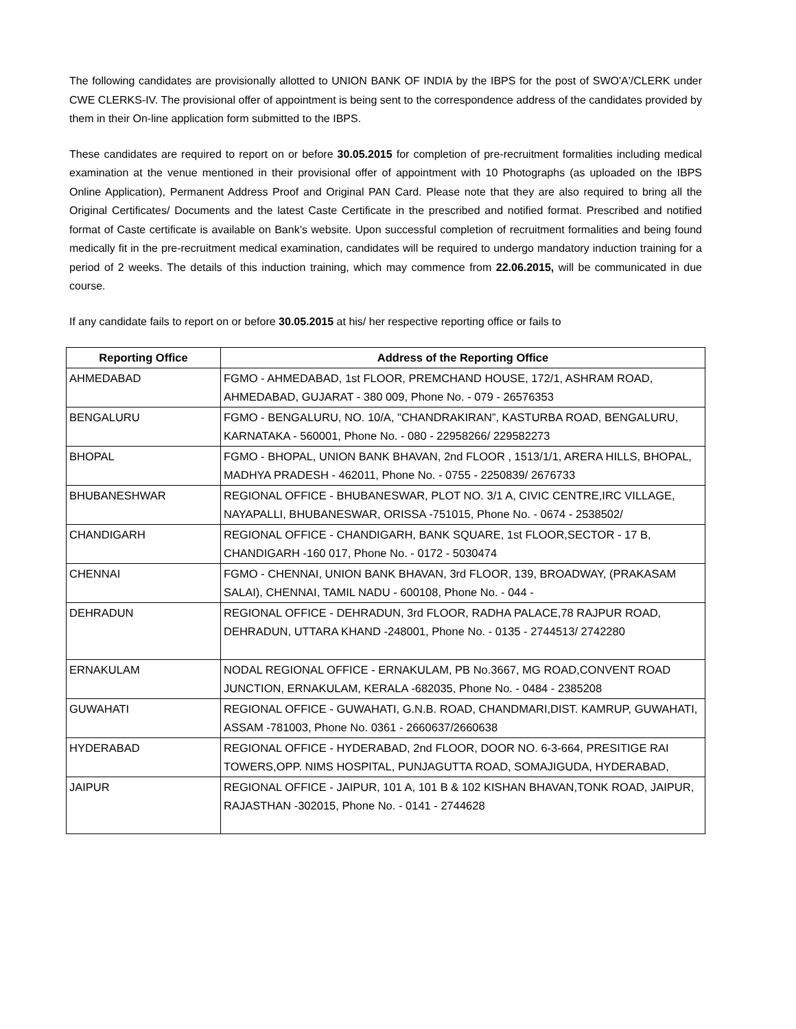The following candidates are provisionally allotted to UNION BANK OF INDIA by the IBPS for the post of SWO'A'/CLERK under CWE CLERKS-IV. The provisional offer of appointment is being sent to the correspondence address of the candidates provided by them in their On-line application form submitted to the IBPS.
These candidates are required to report on or before 30.05.2015 for completion of pre-recruitment formalities including medical examination at the venue mentioned in their provisional offer of appointment with 10 Photographs (as uploaded on the IBPS Online Application), Permanent Address Proof and Original PAN Card. Please note that they are also required to bring all the Original Certificates/ Documents and the latest Caste Certificate in the prescribed and notified format. Prescribed and notified format of Caste certificate is available on Bank’s website. Upon successful completion of recruitment formalities and being found medically fit in the pre-recruitment medical examination, candidates will be required to undergo mandatory induction training for a period of 2 weeks. The details of this induction training, which may commence from 22.06.2015, will be communicated in due course.
If any candidate fails to report on or before 30.05.2015 at his/ her respective reporting office or fails to
| Reporting Office | Address of the Reporting Office |
| --- | --- |
| AHMEDABAD | FGMO - AHMEDABAD, 1st FLOOR, PREMCHAND HOUSE, 172/1, ASHRAM ROAD, AHMEDABAD, GUJARAT - 380 009, Phone No. - 079 - 26576353 |
| BENGALURU | FGMO - BENGALURU, NO. 10/A, "CHANDRAKIRAN”, KASTURBA ROAD, BENGALURU, KARNATAKA - 560001, Phone No. - 080 - 22958266/ 229582273 |
| BHOPAL | FGMO - BHOPAL, UNION BANK BHAVAN, 2nd FLOOR , 1513/1/1, ARERA HILLS, BHOPAL, MADHYA PRADESH - 462011, Phone No. - 0755 - 2250839/ 2676733 |
| BHUBANESHWAR | REGIONAL OFFICE - BHUBANESWAR, PLOT NO. 3/1 A, CIVIC CENTRE,IRC VILLAGE, NAYAPALLI, BHUBANESWAR, ORISSA -751015, Phone No. - 0674 - 2538502/ |
| CHANDIGARH | REGIONAL OFFICE - CHANDIGARH, BANK SQUARE, 1st FLOOR,SECTOR - 17 B, CHANDIGARH -160 017, Phone No. - 0172 - 5030474 |
| CHENNAI | FGMO - CHENNAI, UNION BANK BHAVAN, 3rd FLOOR, 139, BROADWAY, (PRAKASAM SALAI), CHENNAI, TAMIL NADU - 600108, Phone No. - 044 - |
| DEHRADUN | REGIONAL OFFICE - DEHRADUN, 3rd FLOOR, RADHA PALACE,78 RAJPUR ROAD, DEHRADUN, UTTARA KHAND -248001, Phone No. - 0135 - 2744513/ 2742280 |
| ERNAKULAM | NODAL REGIONAL OFFICE - ERNAKULAM, PB No.3667, MG ROAD,CONVENT ROAD JUNCTION, ERNAKULAM, KERALA -682035, Phone No. - 0484 - 2385208 |
| GUWAHATI | REGIONAL OFFICE - GUWAHATI, G.N.B. ROAD, CHANDMARI,DIST. KAMRUP, GUWAHATI, ASSAM -781003, Phone No. 0361 - 2660637/2660638 |
| HYDERABAD | REGIONAL OFFICE - HYDERABAD, 2nd FLOOR, DOOR NO. 6-3-664, PRESITIGE RAI TOWERS,OPP. NIMS HOSPITAL, PUNJAGUTTA ROAD, SOMAJIGUDA, HYDERABAD, |
| JAIPUR | REGIONAL OFFICE - JAIPUR, 101 A, 101 B & 102 KISHAN BHAVAN,TONK ROAD, JAIPUR, RAJASTHAN -302015, Phone No. - 0141 - 2744628 |